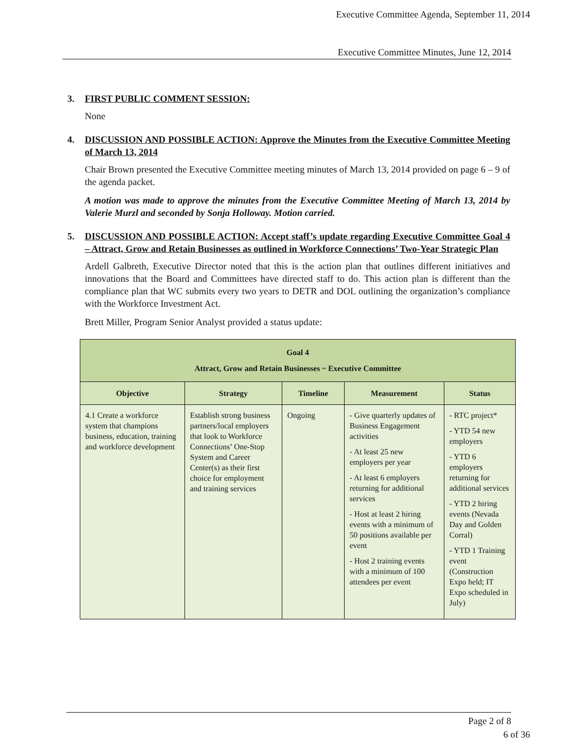Executive Committee Agenda, September 11, 2014
Executive Committee Minutes, June 12, 2014
3. FIRST PUBLIC COMMENT SESSION:
None
4. DISCUSSION AND POSSIBLE ACTION: Approve the Minutes from the Executive Committee Meeting of March 13, 2014
Chair Brown presented the Executive Committee meeting minutes of March 13, 2014 provided on page 6 – 9 of the agenda packet.
A motion was made to approve the minutes from the Executive Committee Meeting of March 13, 2014 by Valerie Murzl and seconded by Sonja Holloway. Motion carried.
5. DISCUSSION AND POSSIBLE ACTION: Accept staff’s update regarding Executive Committee Goal 4 – Attract, Grow and Retain Businesses as outlined in Workforce Connections’ Two-Year Strategic Plan
Ardell Galbreth, Executive Director noted that this is the action plan that outlines different initiatives and innovations that the Board and Committees have directed staff to do. This action plan is different than the compliance plan that WC submits every two years to DETR and DOL outlining the organization’s compliance with the Workforce Investment Act.
Brett Miller, Program Senior Analyst provided a status update:
| Goal 4 Attract, Grow and Retain Businesses ~ Executive Committee | | | | |
| Objective | Strategy | Timeline | Measurement | Status |
| 4.1 Create a workforce system that champions business, education, training and workforce development | Establish strong business partners/local employers that look to Workforce Connections’ One-Stop System and Career Center(s) as their first choice for employment and training services | Ongoing | - Give quarterly updates of Business Engagement activities - At least 25 new employers per year - At least 6 employers returning for additional services - Host at least 2 hiring events with a minimum of 50 positions available per event - Host 2 training events with a minimum of 100 attendees per event | - RTC project* - YTD 54 new employers - YTD 6 employers returning for additional services - YTD 2 hiring events (Nevada Day and Golden Corral) - YTD 1 Training event (Construction Expo held; IT Expo scheduled in July) |
Page 2 of 8
6 of 36